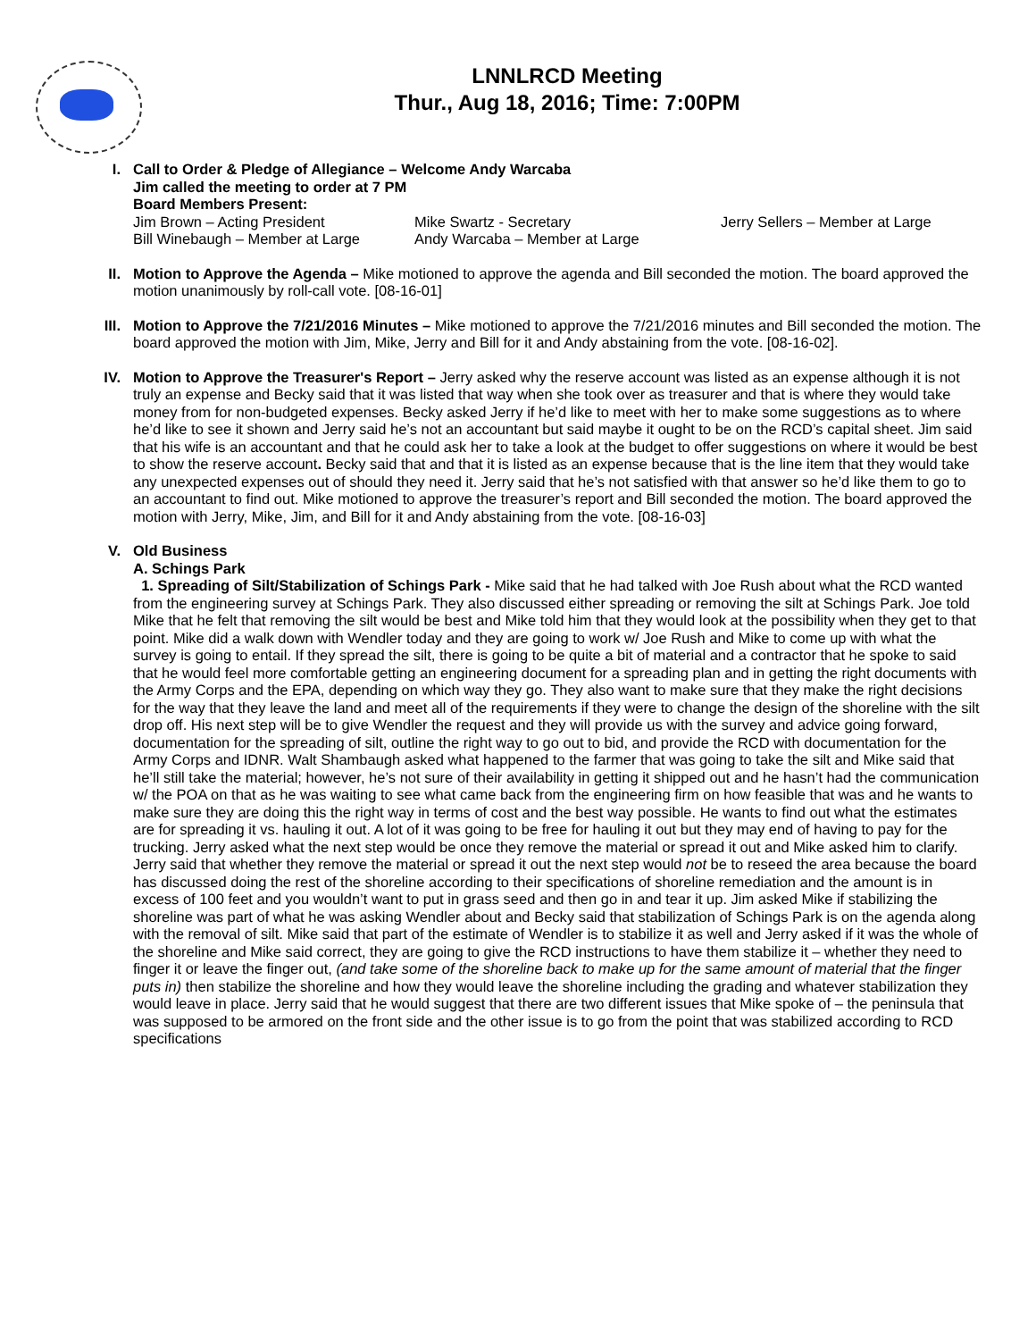LNNLRCD Meeting
Thur., Aug 18, 2016; Time: 7:00PM
I. Call to Order & Pledge of Allegiance – Welcome Andy Warcaba
Jim called the meeting to order at 7 PM
Board Members Present:
Jim Brown – Acting President Mike Swartz - Secretary Jerry Sellers – Member at Large
Bill Winebaugh – Member at Large Andy Warcaba – Member at Large
II. Motion to Approve the Agenda – Mike motioned to approve the agenda and Bill seconded the motion. The board approved the motion unanimously by roll-call vote. [08-16-01]
III. Motion to Approve the 7/21/2016 Minutes – Mike motioned to approve the 7/21/2016 minutes and Bill seconded the motion. The board approved the motion with Jim, Mike, Jerry and Bill for it and Andy abstaining from the vote. [08-16-02].
IV. Motion to Approve the Treasurer's Report – Jerry asked why the reserve account was listed as an expense although it is not truly an expense and Becky said that it was listed that way when she took over as treasurer and that is where they would take money from for non-budgeted expenses. Becky asked Jerry if he’d like to meet with her to make some suggestions as to where he’d like to see it shown and Jerry said he’s not an accountant but said maybe it ought to be on the RCD’s capital sheet. Jim said that his wife is an accountant and that he could ask her to take a look at the budget to offer suggestions on where it would be best to show the reserve account. Becky said that and that it is listed as an expense because that is the line item that they would take any unexpected expenses out of should they need it. Jerry said that he’s not satisfied with that answer so he’d like them to go to an accountant to find out. Mike motioned to approve the treasurer’s report and Bill seconded the motion. The board approved the motion with Jerry, Mike, Jim, and Bill for it and Andy abstaining from the vote. [08-16-03]
V. Old Business
A. Schings Park
1. Spreading of Silt/Stabilization of Schings Park - Mike said that he had talked with Joe Rush about what the RCD wanted from the engineering survey at Schings Park. They also discussed either spreading or removing the silt at Schings Park. Joe told Mike that he felt that removing the silt would be best and Mike told him that they would look at the possibility when they get to that point. Mike did a walk down with Wendler today and they are going to work w/ Joe Rush and Mike to come up with what the survey is going to entail. If they spread the silt, there is going to be quite a bit of material and a contractor that he spoke to said that he would feel more comfortable getting an engineering document for a spreading plan and in getting the right documents with the Army Corps and the EPA, depending on which way they go. They also want to make sure that they make the right decisions for the way that they leave the land and meet all of the requirements if they were to change the design of the shoreline with the silt drop off. His next step will be to give Wendler the request and they will provide us with the survey and advice going forward, documentation for the spreading of silt, outline the right way to go out to bid, and provide the RCD with documentation for the Army Corps and IDNR. Walt Shambaugh asked what happened to the farmer that was going to take the silt and Mike said that he’ll still take the material; however, he’s not sure of their availability in getting it shipped out and he hasn’t had the communication w/ the POA on that as he was waiting to see what came back from the engineering firm on how feasible that was and he wants to make sure they are doing this the right way in terms of cost and the best way possible. He wants to find out what the estimates are for spreading it vs. hauling it out. A lot of it was going to be free for hauling it out but they may end of having to pay for the trucking. Jerry asked what the next step would be once they remove the material or spread it out and Mike asked him to clarify. Jerry said that whether they remove the material or spread it out the next step would not be to reseed the area because the board has discussed doing the rest of the shoreline according to their specifications of shoreline remediation and the amount is in excess of 100 feet and you wouldn’t want to put in grass seed and then go in and tear it up. Jim asked Mike if stabilizing the shoreline was part of what he was asking Wendler about and Becky said that stabilization of Schings Park is on the agenda along with the removal of silt. Mike said that part of the estimate of Wendler is to stabilize it as well and Jerry asked if it was the whole of the shoreline and Mike said correct, they are going to give the RCD instructions to have them stabilize it – whether they need to finger it or leave the finger out, (and take some of the shoreline back to make up for the same amount of material that the finger puts in) then stabilize the shoreline and how they would leave the shoreline including the grading and whatever stabilization they would leave in place. Jerry said that he would suggest that there are two different issues that Mike spoke of – the peninsula that was supposed to be armored on the front side and the other issue is to go from the point that was stabilized according to RCD specifications